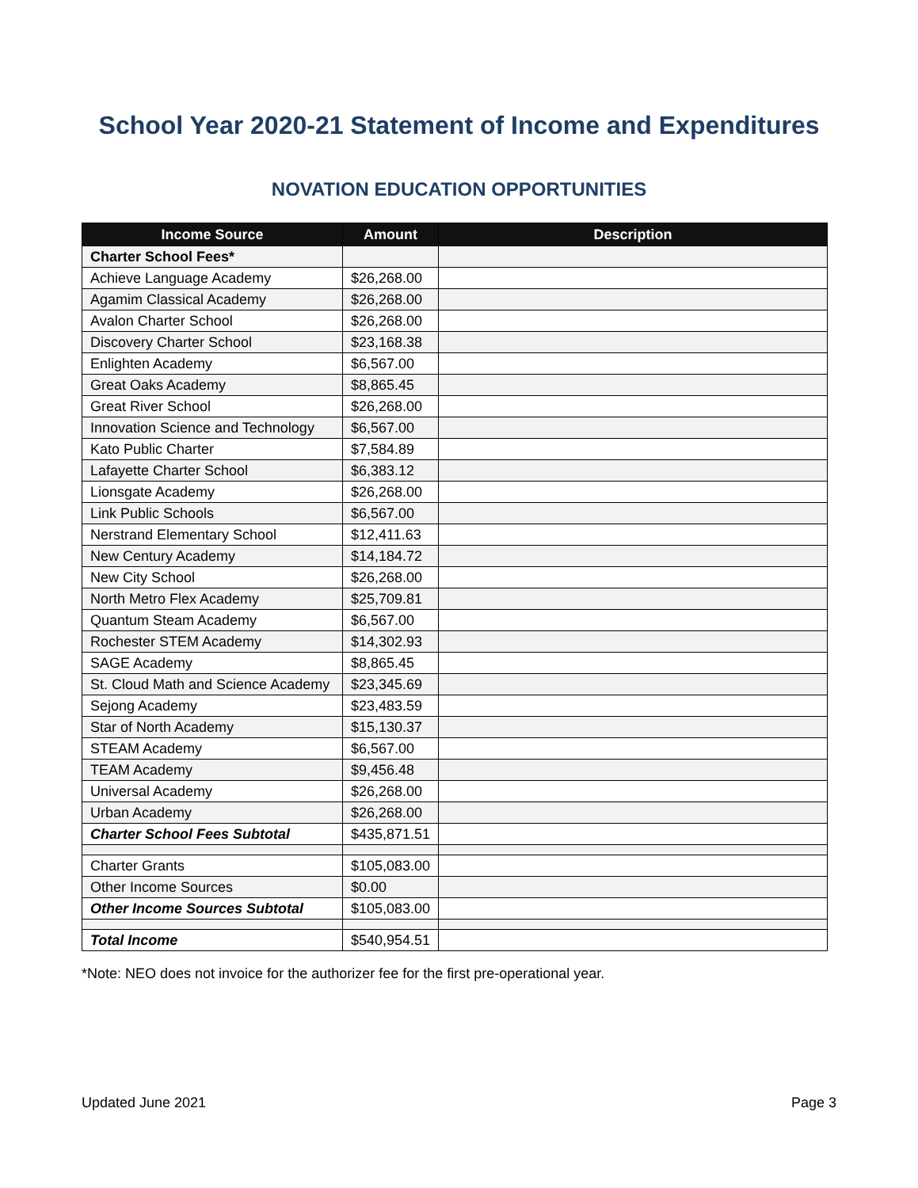School Year 2020-21 Statement of Income and Expenditures
NOVATION EDUCATION OPPORTUNITIES
| Income Source | Amount | Description |
| --- | --- | --- |
| Charter School Fees* | | |
| Achieve Language Academy | $26,268.00 | |
| Agamim Classical Academy | $26,268.00 | |
| Avalon Charter School | $26,268.00 | |
| Discovery Charter School | $23,168.38 | |
| Enlighten Academy | $6,567.00 | |
| Great Oaks Academy | $8,865.45 | |
| Great River School | $26,268.00 | |
| Innovation Science and Technology | $6,567.00 | |
| Kato Public Charter | $7,584.89 | |
| Lafayette Charter School | $6,383.12 | |
| Lionsgate Academy | $26,268.00 | |
| Link Public Schools | $6,567.00 | |
| Nerstrand Elementary School | $12,411.63 | |
| New Century Academy | $14,184.72 | |
| New City School | $26,268.00 | |
| North Metro Flex Academy | $25,709.81 | |
| Quantum Steam Academy | $6,567.00 | |
| Rochester STEM Academy | $14,302.93 | |
| SAGE Academy | $8,865.45 | |
| St. Cloud Math and Science Academy | $23,345.69 | |
| Sejong Academy | $23,483.59 | |
| Star of North Academy | $15,130.37 | |
| STEAM Academy | $6,567.00 | |
| TEAM Academy | $9,456.48 | |
| Universal Academy | $26,268.00 | |
| Urban Academy | $26,268.00 | |
| Charter School Fees Subtotal | $435,871.51 | |
| Charter Grants | $105,083.00 | |
| Other Income Sources | $0.00 | |
| Other Income Sources Subtotal | $105,083.00 | |
| Total Income | $540,954.51 | |
*Note: NEO does not invoice for the authorizer fee for the first pre-operational year.
Updated June 2021 Page 3